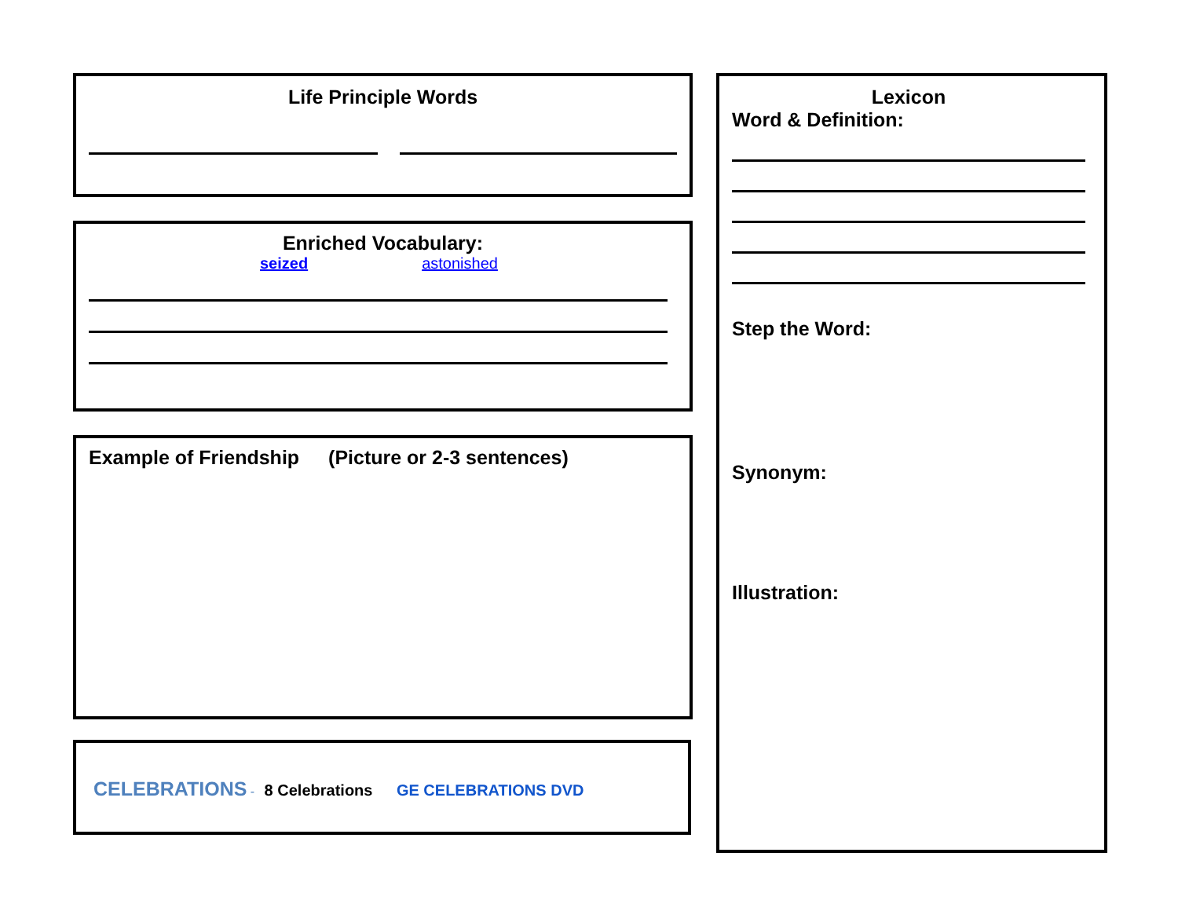Life Principle Words
Enriched Vocabulary:
seized astonished
Example of Friendship (Picture or 2-3 sentences)
CELEBRATIONS - 8 Celebrations GE CELEBRATIONS DVD
Lexicon
Word & Definition:
Step the Word:
Synonym:
Illustration: